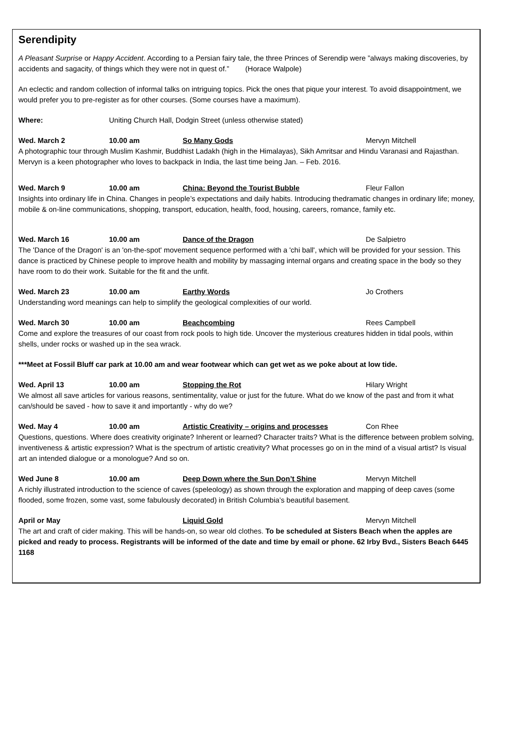Serendipity
A Pleasant Surprise or Happy Accident. According to a Persian fairy tale, the three Princes of Serendip were ”always making discoveries, by accidents and sagacity, of things which they were not in quest of.” (Horace Walpole)
An eclectic and random collection of informal talks on intriguing topics. Pick the ones that pique your interest. To avoid disappointment, we would prefer you to pre-register as for other courses. (Some courses have a maximum).
Where: Uniting Church Hall, Dodgin Street (unless otherwise stated)
Wed. March 2 10.00 am So Many Gods Mervyn Mitchell
A photographic tour through Muslim Kashmir, Buddhist Ladakh (high in the Himalayas), Sikh Amritsar and Hindu Varanasi and Rajasthan. Mervyn is a keen photographer who loves to backpack in India, the last time being Jan. – Feb. 2016.
Wed. March 9 10.00 am China: Beyond the Tourist Bubble Fleur Fallon
Insights into ordinary life in China. Changes in people’s expectations and daily habits. Introducing thedramatic changes in ordinary life; money, mobile & on-line communications, shopping, transport, education, health, food, housing, careers, romance, family etc.
Wed. March 16 10.00 am Dance of the Dragon De Salpietro
The 'Dance of the Dragon' is an 'on-the-spot' movement sequence performed with a 'chi ball', which will be provided for your session. This dance is practiced by Chinese people to improve health and mobility by massaging internal organs and creating space in the body so they have room to do their work. Suitable for the fit and the unfit.
Wed. March 23 10.00 am Earthy Words Jo Crothers
Understanding word meanings can help to simplify the geological complexities of our world.
Wed. March 30 10.00 am Beachcombing Rees Campbell
Come and explore the treasures of our coast from rock pools to high tide. Uncover the mysterious creatures hidden in tidal pools, within shells, under rocks or washed up in the sea wrack.
***Meet at Fossil Bluff car park at 10.00 am and wear footwear which can get wet as we poke about at low tide.
Wed. April 13 10.00 am Stopping the Rot Hilary Wright
We almost all save articles for various reasons, sentimentality, value or just for the future. What do we know of the past and from it what can/should be saved - how to save it and importantly - why do we?
Wed. May 4 10.00 am Artistic Creativity – origins and processes Con Rhee
Questions, questions. Where does creativity originate? Inherent or learned? Character traits? What is the difference between problem solving, inventiveness & artistic expression? What is the spectrum of artistic creativity? What processes go on in the mind of a visual artist? Is visual art an intended dialogue or a monologue? And so on.
Wed June 8 10.00 am Deep Down where the Sun Don’t Shine Mervyn Mitchell
A richly illustrated introduction to the science of caves (speleology) as shown through the exploration and mapping of deep caves (some flooded, some frozen, some vast, some fabulously decorated) in British Columbia’s beautiful basement.
April or May Liquid Gold Mervyn Mitchell
The art and craft of cider making. This will be hands-on, so wear old clothes. To be scheduled at Sisters Beach when the apples are picked and ready to process. Registrants will be informed of the date and time by email or phone. 62 Irby Bvd., Sisters Beach 6445 1168